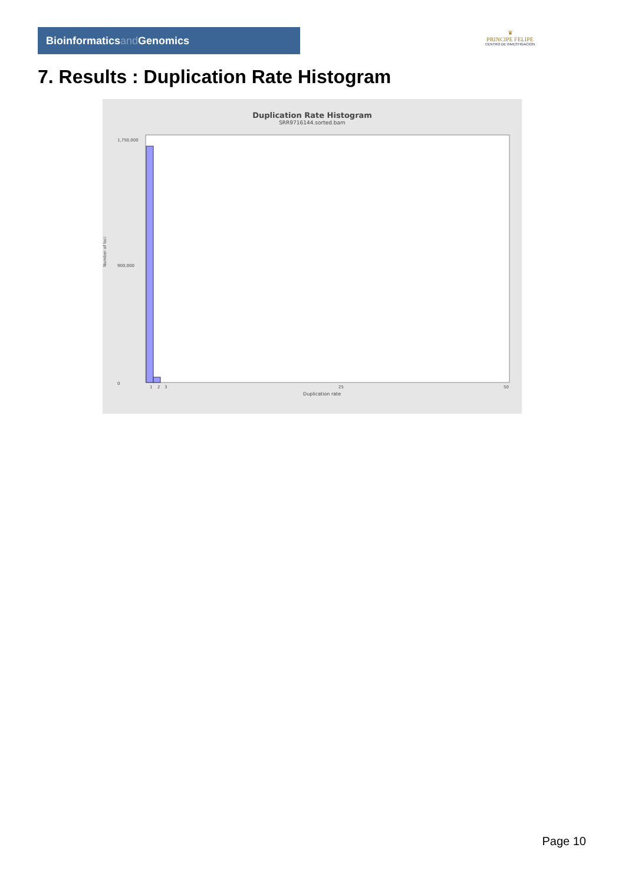Bioinformaticsand Genomics
♛
PRINCIPE FELIPE
CENTRO DE INVESTIGACION
7. Results : Duplication Rate Histogram
Duplication Rate Histogram
SRR9716144.sorted.bam
Number of loci
0
1,750,000
900,000
Duplication rate
1
2
3
25
50
Page 10